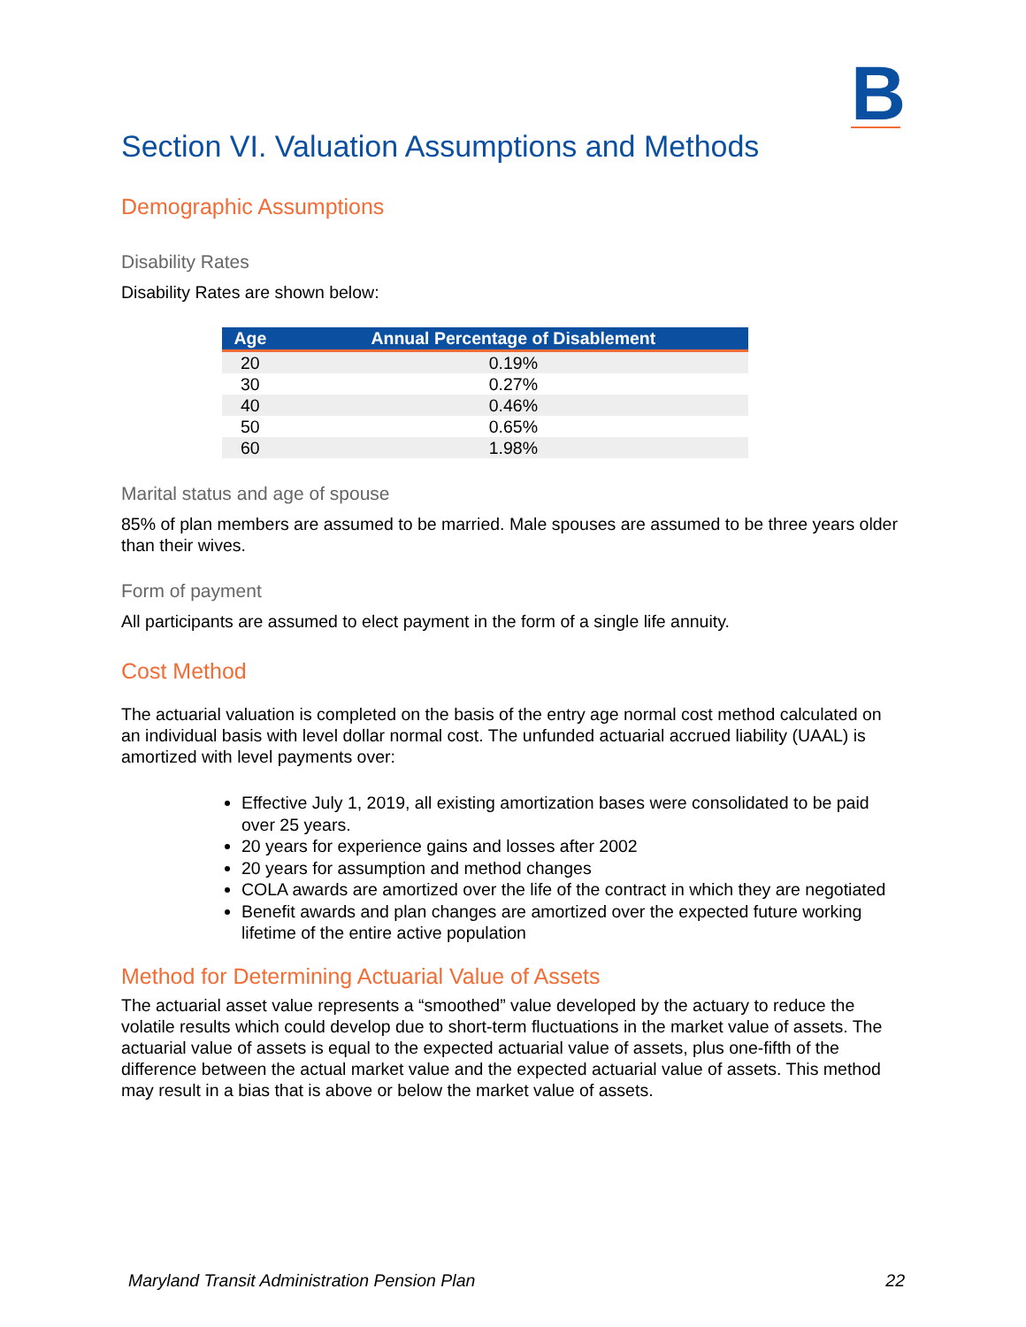B
Section VI. Valuation Assumptions and Methods
Demographic Assumptions
Disability Rates
Disability Rates are shown below:
| Age | Annual Percentage of Disablement |
| --- | --- |
| 20 | 0.19% |
| 30 | 0.27% |
| 40 | 0.46% |
| 50 | 0.65% |
| 60 | 1.98% |
Marital status and age of spouse
85% of plan members are assumed to be married. Male spouses are assumed to be three years older than their wives.
Form of payment
All participants are assumed to elect payment in the form of a single life annuity.
Cost Method
The actuarial valuation is completed on the basis of the entry age normal cost method calculated on an individual basis with level dollar normal cost. The unfunded actuarial accrued liability (UAAL) is amortized with level payments over:
Effective July 1, 2019, all existing amortization bases were consolidated to be paid over 25 years.
20 years for experience gains and losses after 2002
20 years for assumption and method changes
COLA awards are amortized over the life of the contract in which they are negotiated
Benefit awards and plan changes are amortized over the expected future working lifetime of the entire active population
Method for Determining Actuarial Value of Assets
The actuarial asset value represents a “smoothed” value developed by the actuary to reduce the volatile results which could develop due to short-term fluctuations in the market value of assets. The actuarial value of assets is equal to the expected actuarial value of assets, plus one-fifth of the difference between the actual market value and the expected actuarial value of assets. This method may result in a bias that is above or below the market value of assets.
Maryland Transit Administration Pension Plan 22